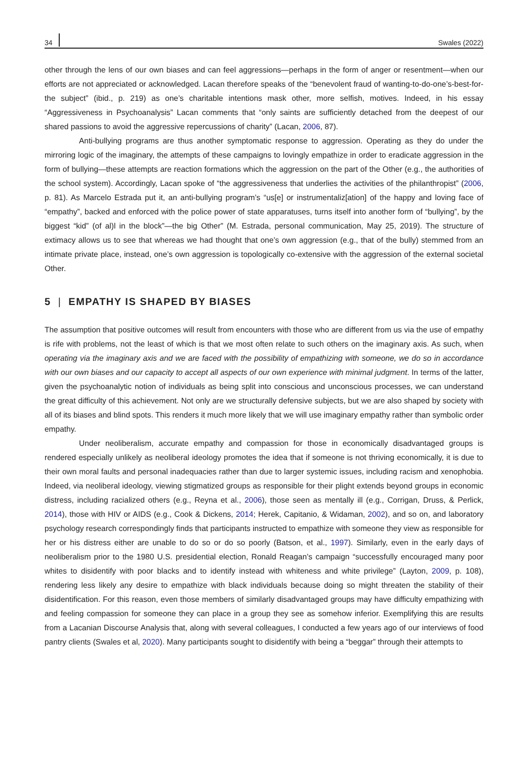34 Swales (2022)
other through the lens of our own biases and can feel aggressions—perhaps in the form of anger or resentment—when our efforts are not appreciated or acknowledged. Lacan therefore speaks of the “benevolent fraud of wanting-to-do-one’s-best-for-the subject” (ibid., p. 219) as one’s charitable intentions mask other, more selfish, motives. Indeed, in his essay “Aggressiveness in Psychoanalysis” Lacan comments that “only saints are sufficiently detached from the deepest of our shared passions to avoid the aggressive repercussions of charity” (Lacan, 2006, 87).
Anti-bullying programs are thus another symptomatic response to aggression. Operating as they do under the mirroring logic of the imaginary, the attempts of these campaigns to lovingly empathize in order to eradicate aggression in the form of bullying—these attempts are reaction formations which the aggression on the part of the Other (e.g., the authorities of the school system). Accordingly, Lacan spoke of “the aggressiveness that underlies the activities of the philanthropist” (2006, p. 81). As Marcelo Estrada put it, an anti-bullying program’s “us[e] or instrumentaliz[ation] of the happy and loving face of “empathy”, backed and enforced with the police power of state apparatuses, turns itself into another form of “bullying”, by the biggest “kid” (of al)l in the block”—the big Other” (M. Estrada, personal communication, May 25, 2019). The structure of extimacy allows us to see that whereas we had thought that one’s own aggression (e.g., that of the bully) stemmed from an intimate private place, instead, one’s own aggression is topologically co-extensive with the aggression of the external societal Other.
5 | EMPATHY IS SHAPED BY BIASES
The assumption that positive outcomes will result from encounters with those who are different from us via the use of empathy is rife with problems, not the least of which is that we most often relate to such others on the imaginary axis. As such, when operating via the imaginary axis and we are faced with the possibility of empathizing with someone, we do so in accordance with our own biases and our capacity to accept all aspects of our own experience with minimal judgment. In terms of the latter, given the psychoanalytic notion of individuals as being split into conscious and unconscious processes, we can understand the great difficulty of this achievement. Not only are we structurally defensive subjects, but we are also shaped by society with all of its biases and blind spots. This renders it much more likely that we will use imaginary empathy rather than symbolic order empathy.
Under neoliberalism, accurate empathy and compassion for those in economically disadvantaged groups is rendered especially unlikely as neoliberal ideology promotes the idea that if someone is not thriving economically, it is due to their own moral faults and personal inadequacies rather than due to larger systemic issues, including racism and xenophobia. Indeed, via neoliberal ideology, viewing stigmatized groups as responsible for their plight extends beyond groups in economic distress, including racialized others (e.g., Reyna et al., 2006), those seen as mentally ill (e.g., Corrigan, Druss, & Perlick, 2014), those with HIV or AIDS (e.g., Cook & Dickens, 2014; Herek, Capitanio, & Widaman, 2002), and so on, and laboratory psychology research correspondingly finds that participants instructed to empathize with someone they view as responsible for her or his distress either are unable to do so or do so poorly (Batson, et al., 1997). Similarly, even in the early days of neoliberalism prior to the 1980 U.S. presidential election, Ronald Reagan’s campaign “successfully encouraged many poor whites to disidentify with poor blacks and to identify instead with whiteness and white privilege” (Layton, 2009, p. 108), rendering less likely any desire to empathize with black individuals because doing so might threaten the stability of their disidentification. For this reason, even those members of similarly disadvantaged groups may have difficulty empathizing with and feeling compassion for someone they can place in a group they see as somehow inferior. Exemplifying this are results from a Lacanian Discourse Analysis that, along with several colleagues, I conducted a few years ago of our interviews of food pantry clients (Swales et al, 2020). Many participants sought to disidentify with being a “beggar” through their attempts to